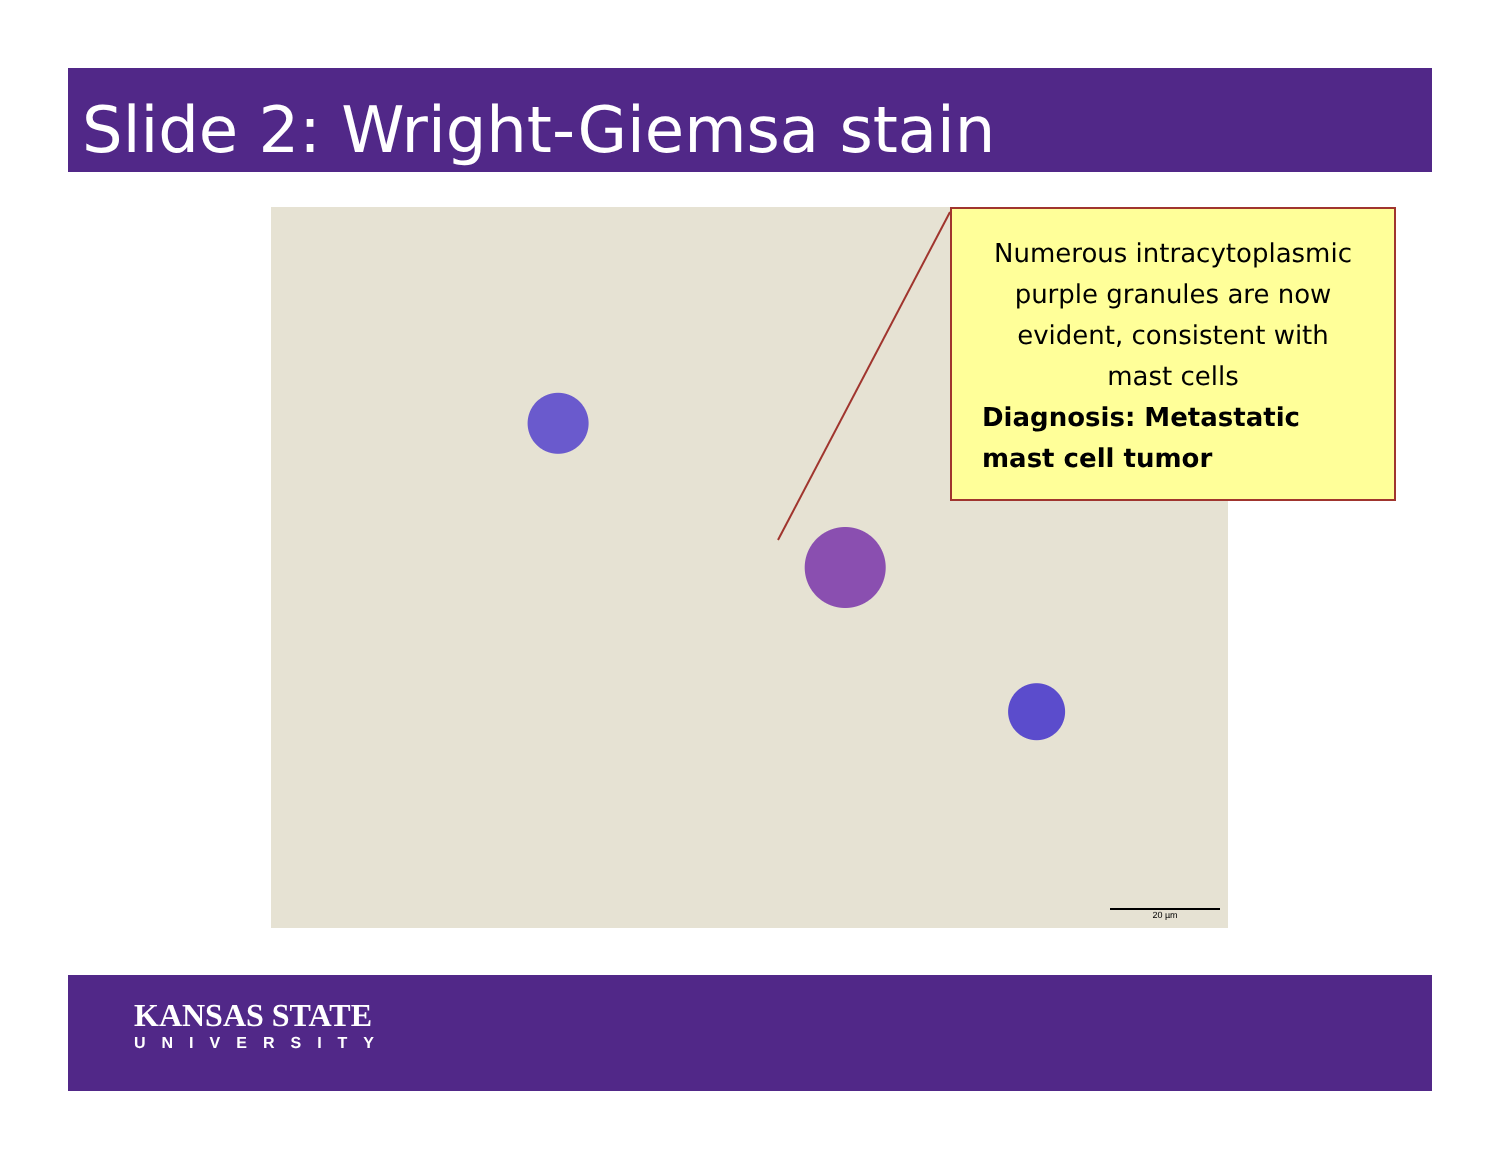Slide 2: Wright-Giemsa stain
20 µm
Numerous intracytoplasmic purple granules are now evident, consistent with mast cells
Diagnosis: Metastatic mast cell tumor
KANSAS STATE
UNIVERSITY